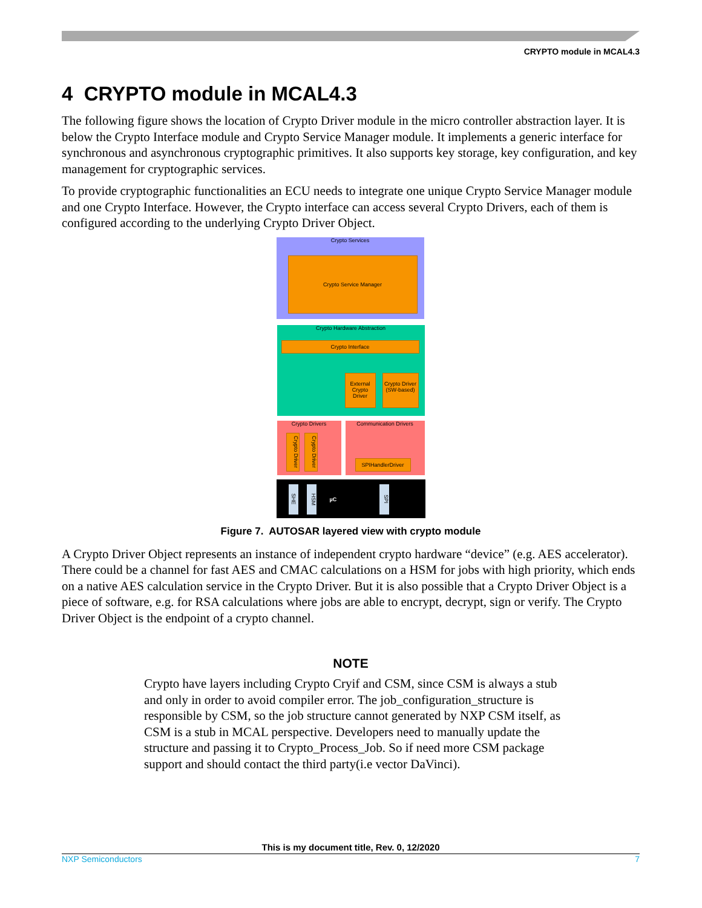CRYPTO module in MCAL4.3
4 CRYPTO module in MCAL4.3
The following figure shows the location of Crypto Driver module in the micro controller abstraction layer. It is below the Crypto Interface module and Crypto Service Manager module. It implements a generic interface for synchronous and asynchronous cryptographic primitives. It also supports key storage, key configuration, and key management for cryptographic services.
To provide cryptographic functionalities an ECU needs to integrate one unique Crypto Service Manager module and one Crypto Interface. However, the Crypto interface can access several Crypto Drivers, each of them is configured according to the underlying Crypto Driver Object.
Crypto Services
Crypto Service Manager
Crypto Hardware Abstraction
Crypto Interface
External Crypto Driver
Crypto Driver (SW-based)
Crypto Drivers
Crypto Driver
Crypto Driver
Communication Drivers
SPIHandlerDriver
SHE
HSM
µC
SPI
Figure 7. AUTOSAR layered view with crypto module
A Crypto Driver Object represents an instance of independent crypto hardware “device” (e.g. AES accelerator). There could be a channel for fast AES and CMAC calculations on a HSM for jobs with high priority, which ends on a native AES calculation service in the Crypto Driver. But it is also possible that a Crypto Driver Object is a piece of software, e.g. for RSA calculations where jobs are able to encrypt, decrypt, sign or verify. The Crypto Driver Object is the endpoint of a crypto channel.
NOTE
Crypto have layers including Crypto Cryif and CSM, since CSM is always a stub and only in order to avoid compiler error. The job_configuration_structure is responsible by CSM, so the job structure cannot generated by NXP CSM itself, as CSM is a stub in MCAL perspective. Developers need to manually update the structure and passing it to Crypto_Process_Job. So if need more CSM package support and should contact the third party(i.e vector DaVinci).
This is my document title, Rev. 0, 12/2020
NXP Semiconductors 7